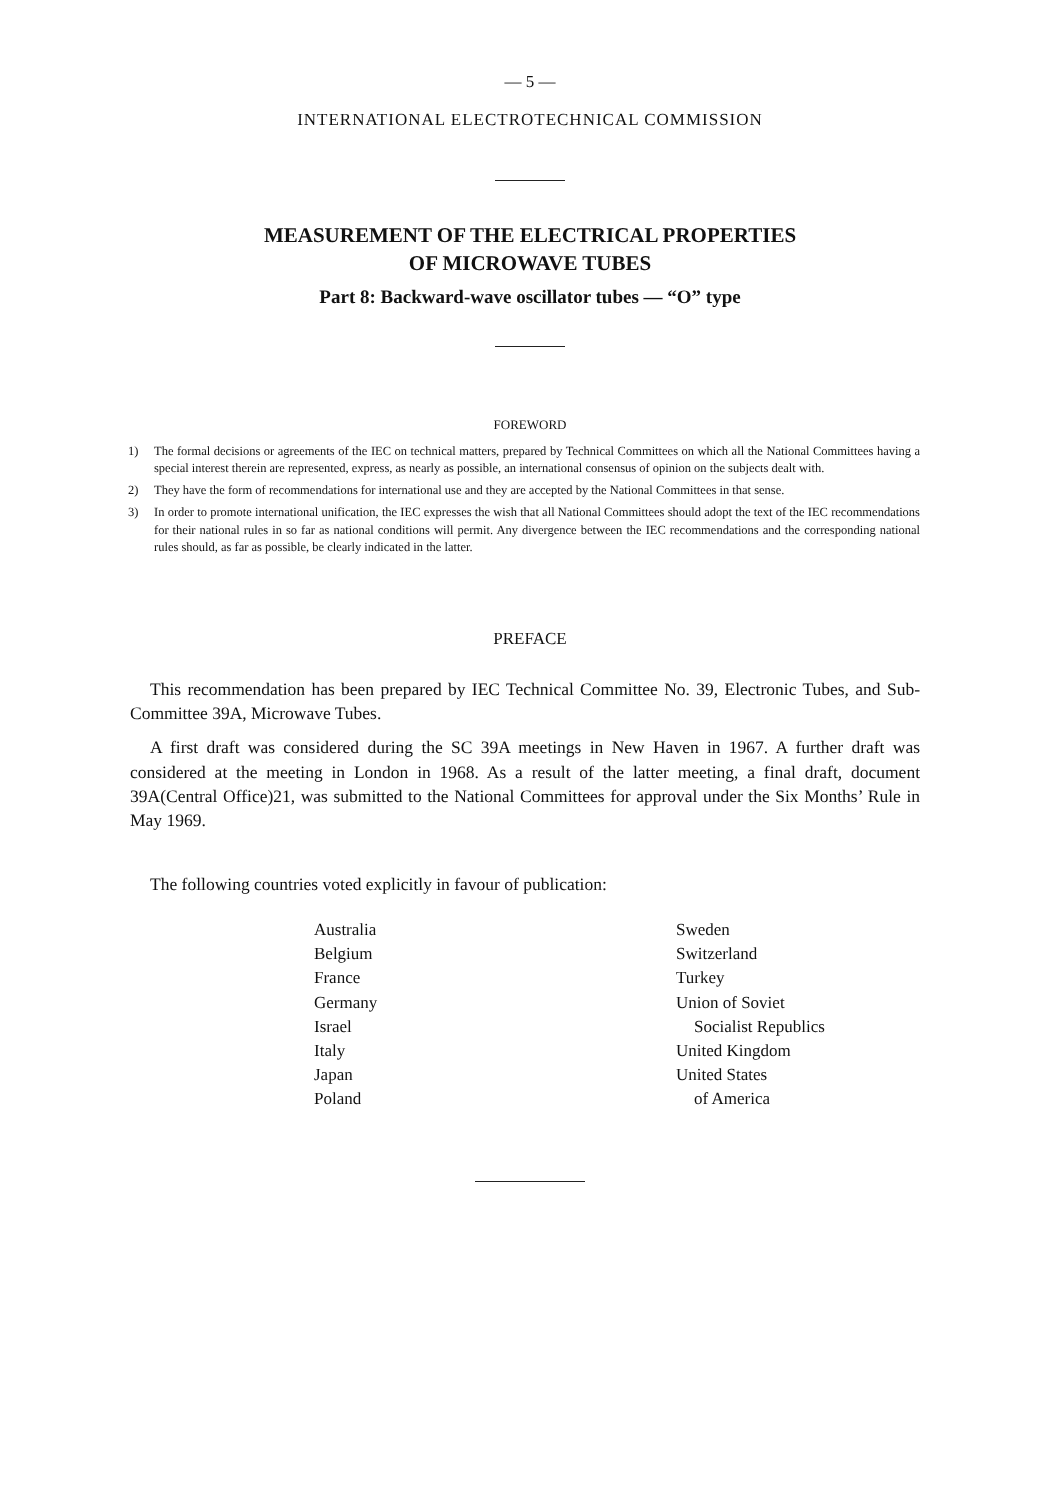— 5 —
INTERNATIONAL ELECTROTECHNICAL COMMISSION
MEASUREMENT OF THE ELECTRICAL PROPERTIES
OF MICROWAVE TUBES
Part 8: Backward-wave oscillator tubes — “O” type
FOREWORD
1) The formal decisions or agreements of the IEC on technical matters, prepared by Technical Committees on which all the National Committees having a special interest therein are represented, express, as nearly as possible, an international consensus of opinion on the subjects dealt with.
2) They have the form of recommendations for international use and they are accepted by the National Committees in that sense.
3) In order to promote international unification, the IEC expresses the wish that all National Committees should adopt the text of the IEC recommendations for their national rules in so far as national conditions will permit. Any divergence between the IEC recommendations and the corresponding national rules should, as far as possible, be clearly indicated in the latter.
PREFACE
This recommendation has been prepared by IEC Technical Committee No. 39, Electronic Tubes, and Sub-Committee 39A, Microwave Tubes.
A first draft was considered during the SC 39A meetings in New Haven in 1967. A further draft was considered at the meeting in London in 1968. As a result of the latter meeting, a final draft, document 39A(Central Office)21, was submitted to the National Committees for approval under the Six Months’ Rule in May 1969.
The following countries voted explicitly in favour of publication:
Australia
Belgium
France
Germany
Israel
Italy
Japan
Poland
Sweden
Switzerland
Turkey
Union of Soviet
Socialist Republics
United Kingdom
United States
of America